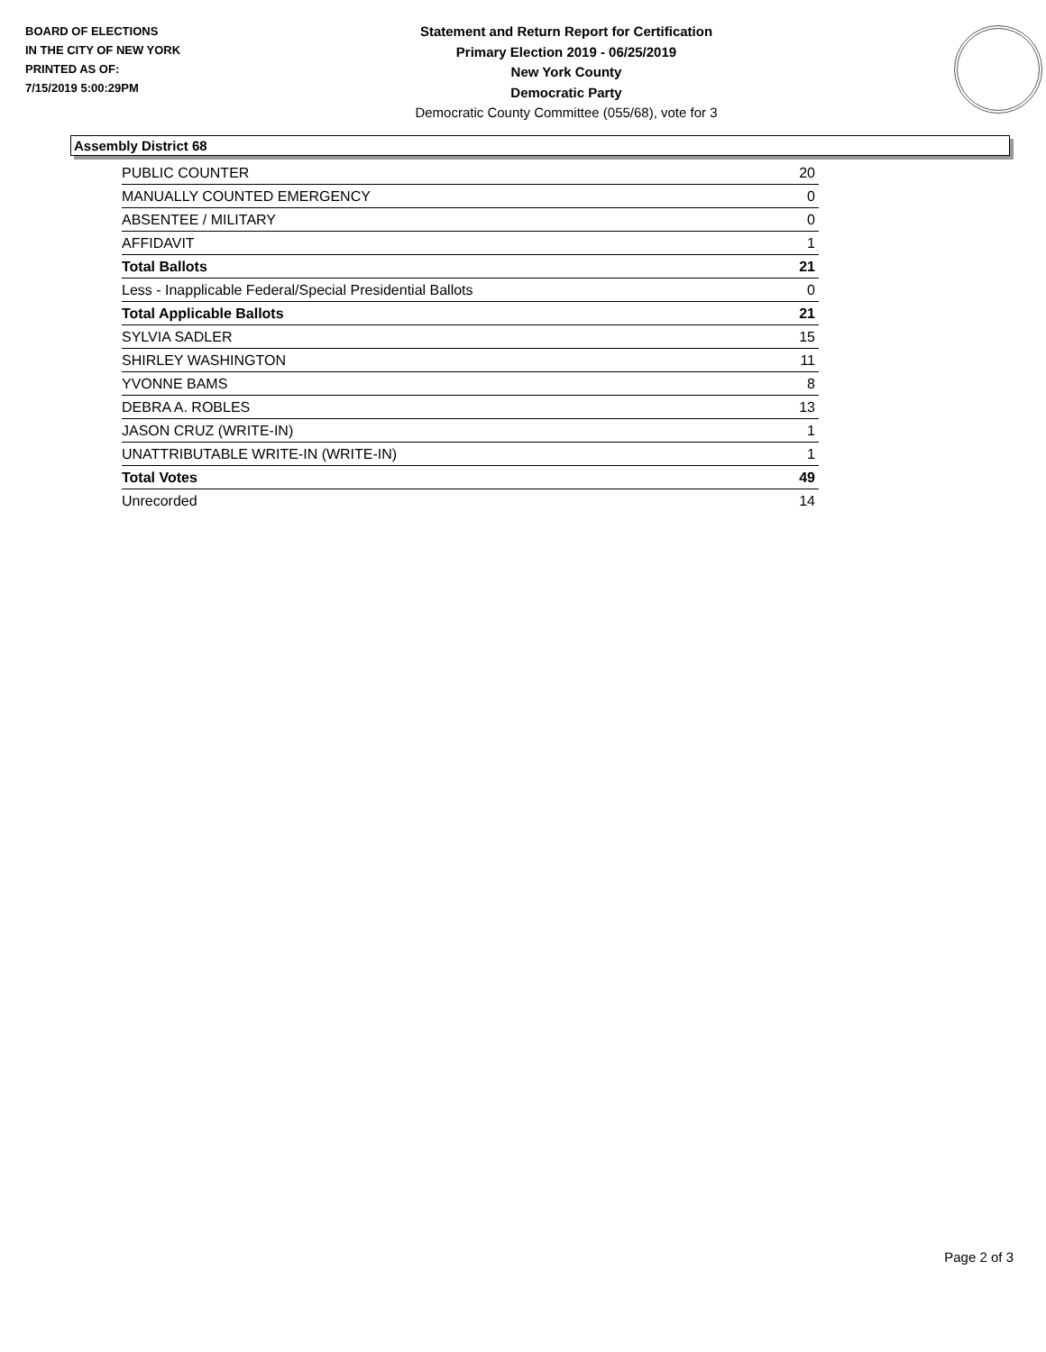BOARD OF ELECTIONS
IN THE CITY OF NEW YORK
PRINTED AS OF:
7/15/2019 5:00:29PM
Statement and Return Report for Certification
Primary Election 2019 - 06/25/2019
New York County
Democratic Party
Democratic County Committee (055/68), vote for 3
Assembly District 68
| PUBLIC COUNTER | 20 |
| MANUALLY COUNTED EMERGENCY | 0 |
| ABSENTEE / MILITARY | 0 |
| AFFIDAVIT | 1 |
| Total Ballots | 21 |
| Less - Inapplicable Federal/Special Presidential Ballots | 0 |
| Total Applicable Ballots | 21 |
| SYLVIA SADLER | 15 |
| SHIRLEY WASHINGTON | 11 |
| YVONNE BAMS | 8 |
| DEBRA A. ROBLES | 13 |
| JASON CRUZ (WRITE-IN) | 1 |
| UNATTRIBUTABLE WRITE-IN (WRITE-IN) | 1 |
| Total Votes | 49 |
| Unrecorded | 14 |
Page 2 of 3